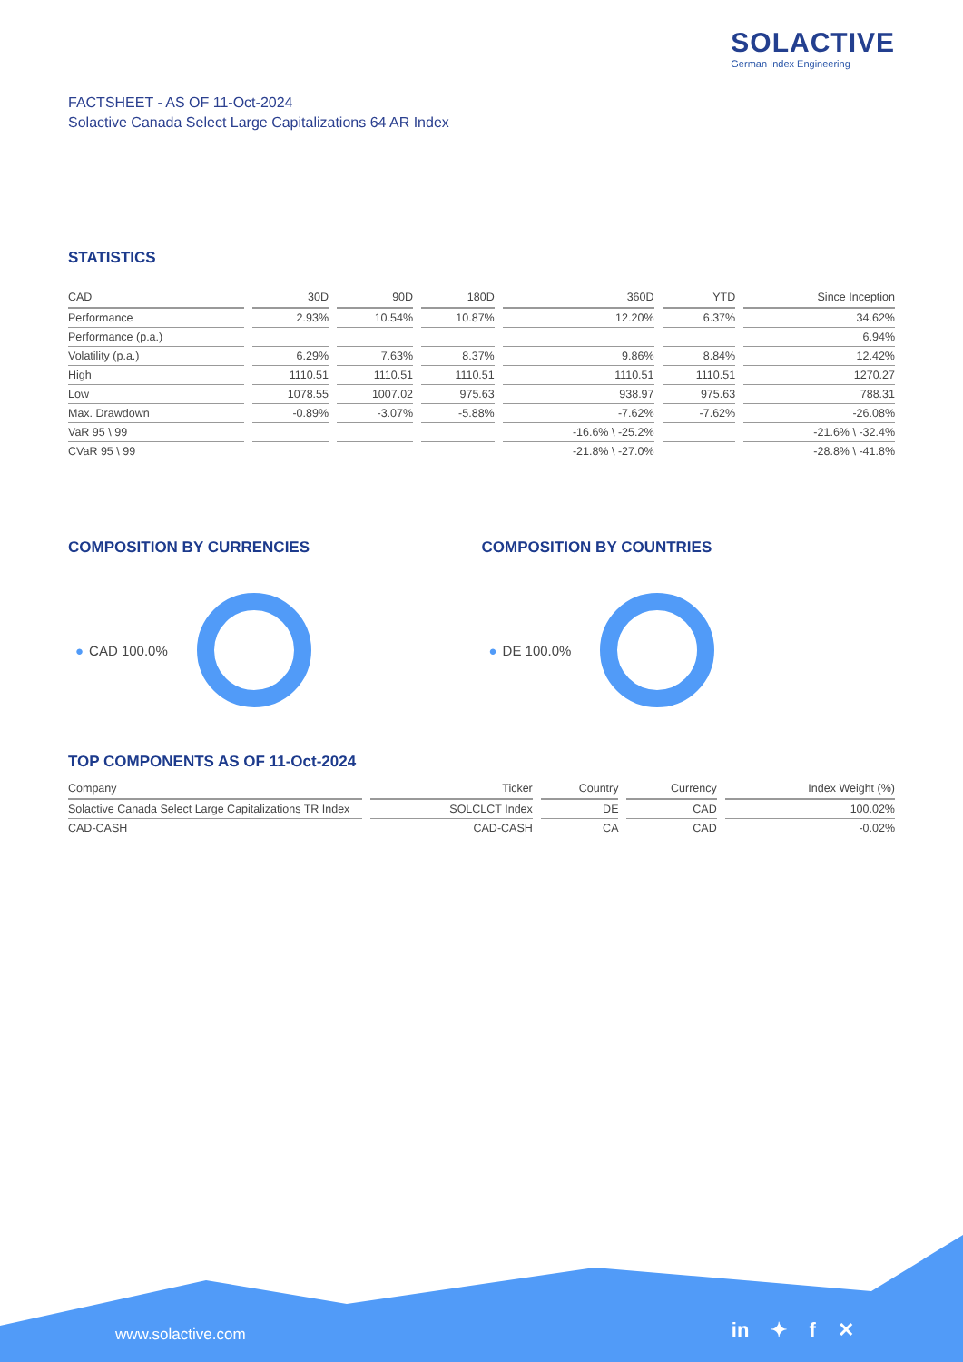SOLACTIVE
German Index Engineering
FACTSHEET - AS OF 11-Oct-2024
Solactive Canada Select Large Capitalizations 64 AR Index
STATISTICS
| CAD | 30D | 90D | 180D | 360D | YTD | Since Inception |
| --- | --- | --- | --- | --- | --- | --- |
| Performance | 2.93% | 10.54% | 10.87% | 12.20% | 6.37% | 34.62% |
| Performance (p.a.) | | | | | | 6.94% |
| Volatility (p.a.) | 6.29% | 7.63% | 8.37% | 9.86% | 8.84% | 12.42% |
| High | 1110.51 | 1110.51 | 1110.51 | 1110.51 | 1110.51 | 1270.27 |
| Low | 1078.55 | 1007.02 | 975.63 | 938.97 | 975.63 | 788.31 |
| Max. Drawdown | -0.89% | -3.07% | -5.88% | -7.62% | -7.62% | -26.08% |
| VaR 95 \ 99 | | | | -16.6% \ -25.2% | | -21.6% \ -32.4% |
| CVaR 95 \ 99 | | | | -21.8% \ -27.0% | | -28.8% \ -41.8% |
COMPOSITION BY CURRENCIES
● CAD 100.0%
COMPOSITION BY COUNTRIES
● DE 100.0%
TOP COMPONENTS AS OF 11-Oct-2024
| Company | Ticker | Country | Currency | Index Weight (%) |
| --- | --- | --- | --- | --- |
| Solactive Canada Select Large Capitalizations TR Index | SOLCLCT Index | DE | CAD | 100.02% |
| CAD-CASH | CAD-CASH | CA | CAD | -0.02% |
www.solactive.com in ✦ f ✕